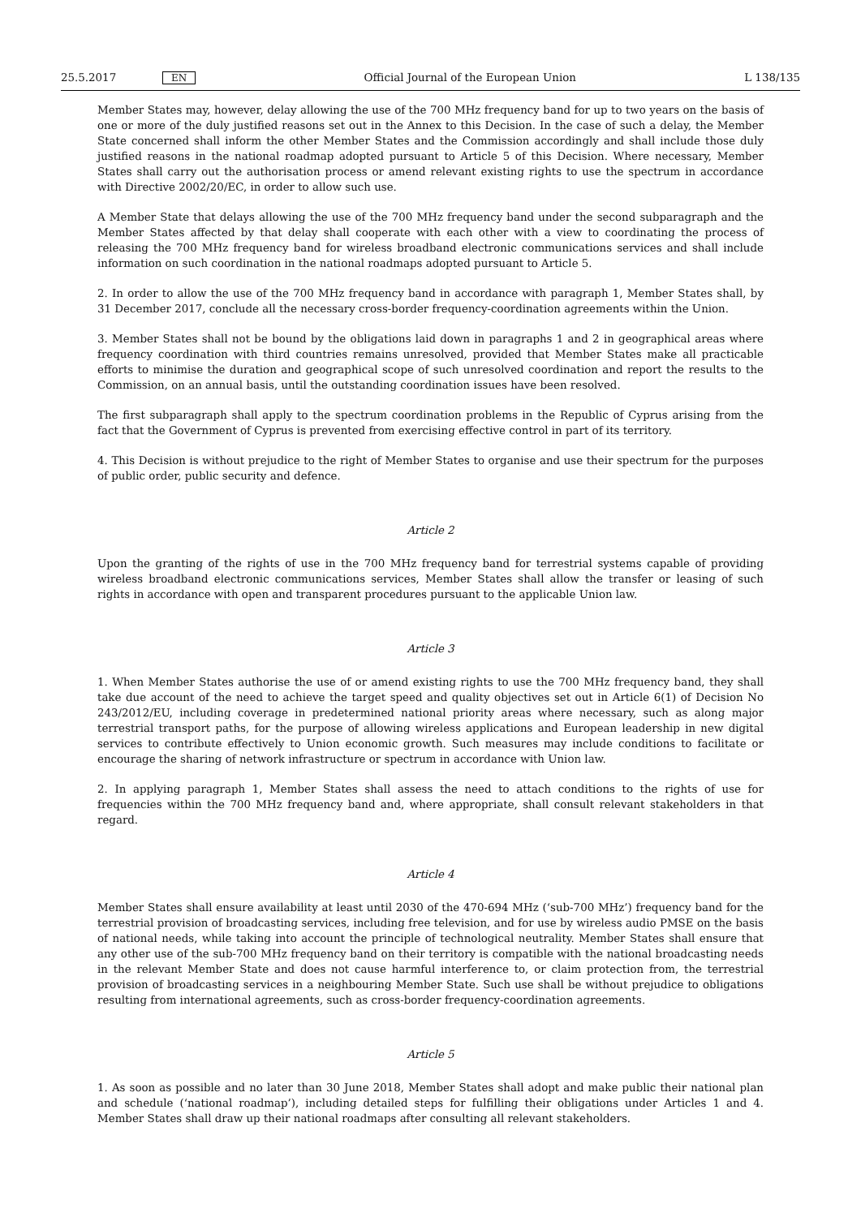25.5.2017 EN Official Journal of the European Union L 138/135
Member States may, however, delay allowing the use of the 700 MHz frequency band for up to two years on the basis of one or more of the duly justified reasons set out in the Annex to this Decision. In the case of such a delay, the Member State concerned shall inform the other Member States and the Commission accordingly and shall include those duly justified reasons in the national roadmap adopted pursuant to Article 5 of this Decision. Where necessary, Member States shall carry out the authorisation process or amend relevant existing rights to use the spectrum in accordance with Directive 2002/20/EC, in order to allow such use.
A Member State that delays allowing the use of the 700 MHz frequency band under the second subparagraph and the Member States affected by that delay shall cooperate with each other with a view to coordinating the process of releasing the 700 MHz frequency band for wireless broadband electronic communications services and shall include information on such coordination in the national roadmaps adopted pursuant to Article 5.
2. In order to allow the use of the 700 MHz frequency band in accordance with paragraph 1, Member States shall, by 31 December 2017, conclude all the necessary cross-border frequency-coordination agreements within the Union.
3. Member States shall not be bound by the obligations laid down in paragraphs 1 and 2 in geographical areas where frequency coordination with third countries remains unresolved, provided that Member States make all practicable efforts to minimise the duration and geographical scope of such unresolved coordination and report the results to the Commission, on an annual basis, until the outstanding coordination issues have been resolved.
The first subparagraph shall apply to the spectrum coordination problems in the Republic of Cyprus arising from the fact that the Government of Cyprus is prevented from exercising effective control in part of its territory.
4. This Decision is without prejudice to the right of Member States to organise and use their spectrum for the purposes of public order, public security and defence.
Article 2
Upon the granting of the rights of use in the 700 MHz frequency band for terrestrial systems capable of providing wireless broadband electronic communications services, Member States shall allow the transfer or leasing of such rights in accordance with open and transparent procedures pursuant to the applicable Union law.
Article 3
1. When Member States authorise the use of or amend existing rights to use the 700 MHz frequency band, they shall take due account of the need to achieve the target speed and quality objectives set out in Article 6(1) of Decision No 243/2012/EU, including coverage in predetermined national priority areas where necessary, such as along major terrestrial transport paths, for the purpose of allowing wireless applications and European leadership in new digital services to contribute effectively to Union economic growth. Such measures may include conditions to facilitate or encourage the sharing of network infrastructure or spectrum in accordance with Union law.
2. In applying paragraph 1, Member States shall assess the need to attach conditions to the rights of use for frequencies within the 700 MHz frequency band and, where appropriate, shall consult relevant stakeholders in that regard.
Article 4
Member States shall ensure availability at least until 2030 of the 470-694 MHz (‘sub-700 MHz’) frequency band for the terrestrial provision of broadcasting services, including free television, and for use by wireless audio PMSE on the basis of national needs, while taking into account the principle of technological neutrality. Member States shall ensure that any other use of the sub-700 MHz frequency band on their territory is compatible with the national broadcasting needs in the relevant Member State and does not cause harmful interference to, or claim protection from, the terrestrial provision of broadcasting services in a neighbouring Member State. Such use shall be without prejudice to obligations resulting from international agreements, such as cross-border frequency-coordination agreements.
Article 5
1. As soon as possible and no later than 30 June 2018, Member States shall adopt and make public their national plan and schedule (‘national roadmap’), including detailed steps for fulfilling their obligations under Articles 1 and 4. Member States shall draw up their national roadmaps after consulting all relevant stakeholders.